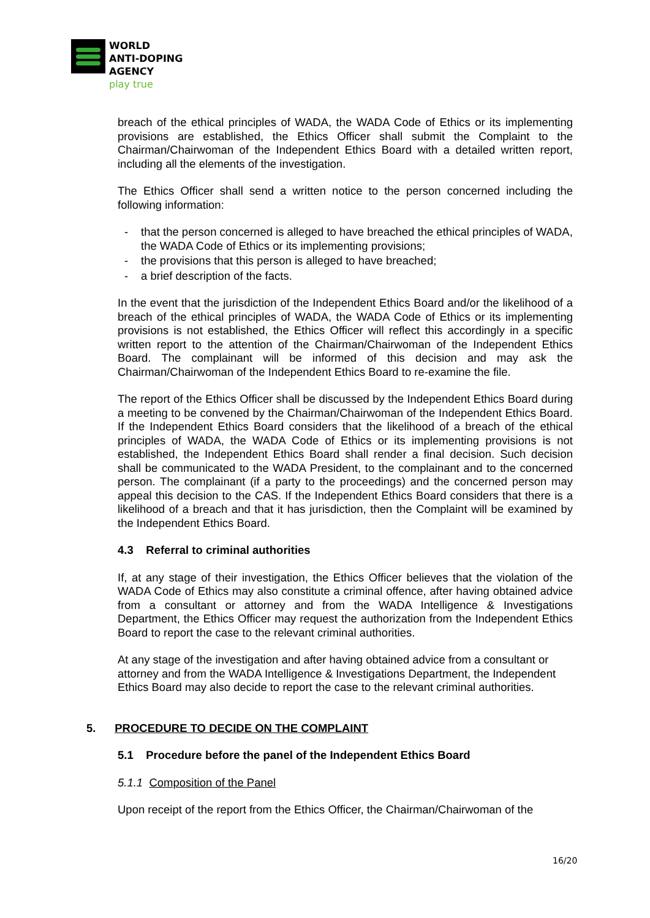WORLD
ANTI-DOPING
AGENCY
play true
breach of the ethical principles of WADA, the WADA Code of Ethics or its implementing provisions are established, the Ethics Officer shall submit the Complaint to the Chairman/Chairwoman of the Independent Ethics Board with a detailed written report, including all the elements of the investigation.
The Ethics Officer shall send a written notice to the person concerned including the following information:
- that the person concerned is alleged to have breached the ethical principles of WADA, the WADA Code of Ethics or its implementing provisions;
- the provisions that this person is alleged to have breached;
- a brief description of the facts.
In the event that the jurisdiction of the Independent Ethics Board and/or the likelihood of a breach of the ethical principles of WADA, the WADA Code of Ethics or its implementing provisions is not established, the Ethics Officer will reflect this accordingly in a specific written report to the attention of the Chairman/Chairwoman of the Independent Ethics Board. The complainant will be informed of this decision and may ask the Chairman/Chairwoman of the Independent Ethics Board to re-examine the file.
The report of the Ethics Officer shall be discussed by the Independent Ethics Board during a meeting to be convened by the Chairman/Chairwoman of the Independent Ethics Board. If the Independent Ethics Board considers that the likelihood of a breach of the ethical principles of WADA, the WADA Code of Ethics or its implementing provisions is not established, the Independent Ethics Board shall render a final decision. Such decision shall be communicated to the WADA President, to the complainant and to the concerned person. The complainant (if a party to the proceedings) and the concerned person may appeal this decision to the CAS. If the Independent Ethics Board considers that there is a likelihood of a breach and that it has jurisdiction, then the Complaint will be examined by the Independent Ethics Board.
4.3 Referral to criminal authorities
If, at any stage of their investigation, the Ethics Officer believes that the violation of the WADA Code of Ethics may also constitute a criminal offence, after having obtained advice from a consultant or attorney and from the WADA Intelligence & Investigations Department, the Ethics Officer may request the authorization from the Independent Ethics Board to report the case to the relevant criminal authorities.
At any stage of the investigation and after having obtained advice from a consultant or attorney and from the WADA Intelligence & Investigations Department, the Independent Ethics Board may also decide to report the case to the relevant criminal authorities.
5. PROCEDURE TO DECIDE ON THE COMPLAINT
5.1 Procedure before the panel of the Independent Ethics Board
5.1.1 Composition of the Panel
Upon receipt of the report from the Ethics Officer, the Chairman/Chairwoman of the
16/20